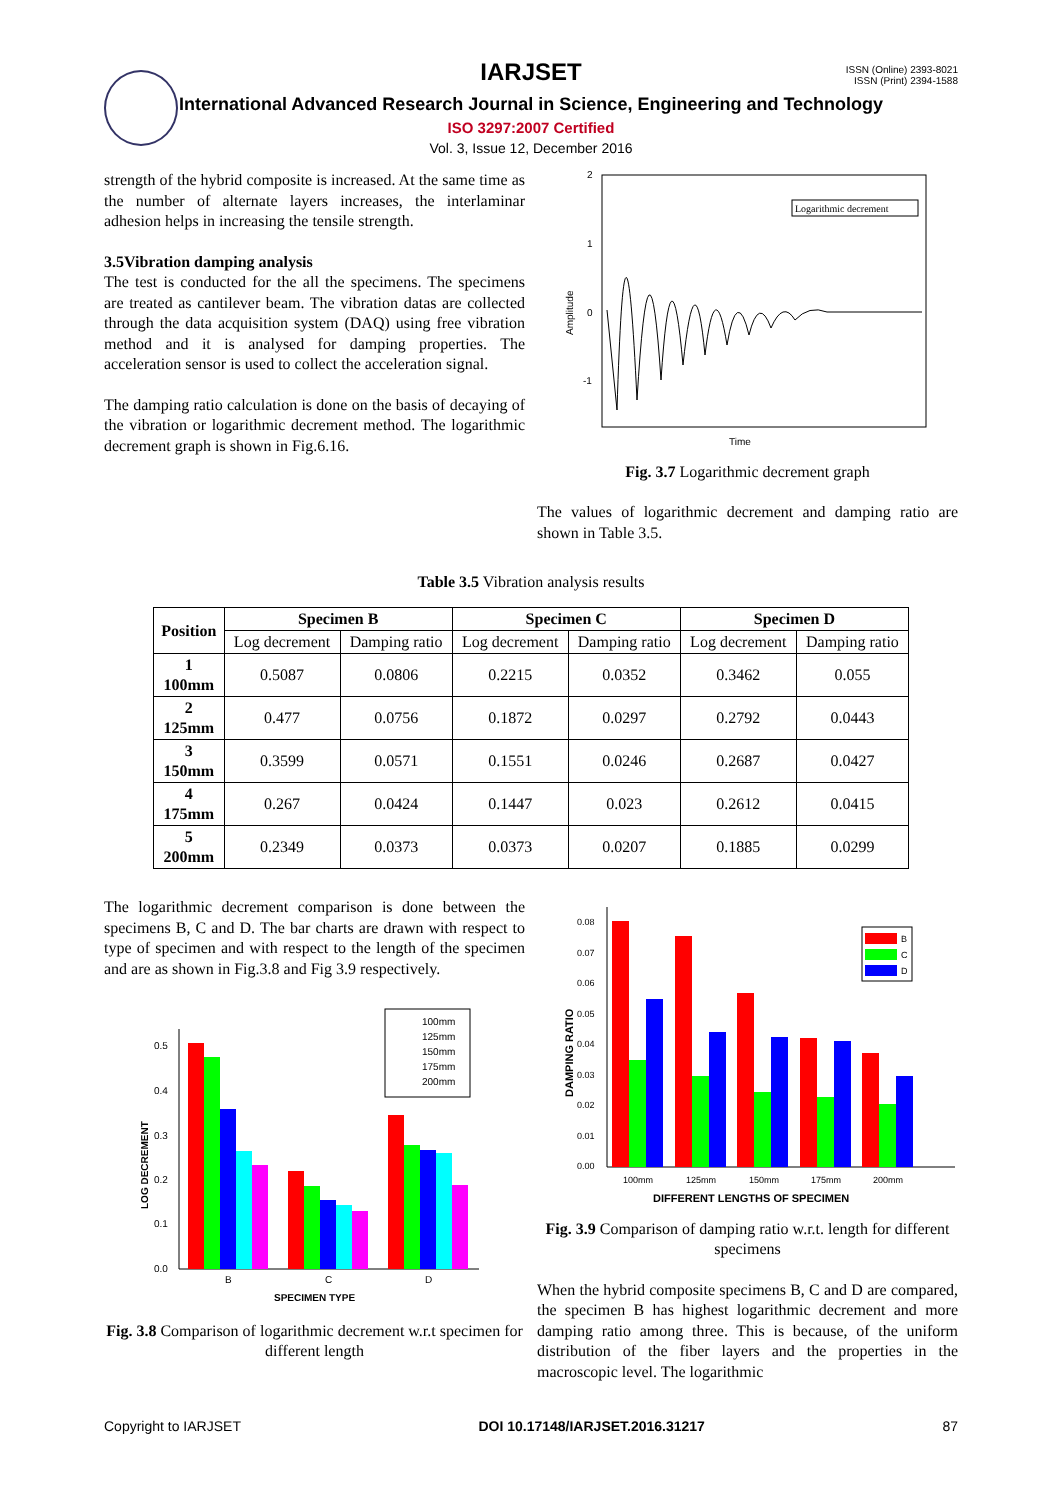ISSN (Online) 2393-8021
ISSN (Print) 2394-1588
IARJSET
International Advanced Research Journal in Science, Engineering and Technology
ISO 3297:2007 Certified
Vol. 3, Issue 12, December 2016
strength of the hybrid composite is increased. At the same time as the number of alternate layers increases, the interlaminar adhesion helps in increasing the tensile strength.
3.5Vibration damping analysis
The test is conducted for the all the specimens. The specimens are treated as cantilever beam. The vibration datas are collected through the data acquisition system (DAQ) using free vibration method and it is analysed for damping properties. The acceleration sensor is used to collect the acceleration signal.
The damping ratio calculation is done on the basis of decaying of the vibration or logarithmic decrement method. The logarithmic decrement graph is shown in Fig.6.16.
2
1
0
-1
Amplitude
Time
Logarithmic decrement
Fig. 3.7 Logarithmic decrement graph
The values of logarithmic decrement and damping ratio are shown in Table 3.5.
Table 3.5 Vibration analysis results
| Position | Specimen B | | Specimen C | | Specimen D | |
| --- | --- | --- | --- | --- | --- | --- |
| | Log decrement | Damping ratio | Log decrement | Damping ratio | Log decrement | Damping ratio |
| 1 100mm | 0.5087 | 0.0806 | 0.2215 | 0.0352 | 0.3462 | 0.055 |
| 2 125mm | 0.477 | 0.0756 | 0.1872 | 0.0297 | 0.2792 | 0.0443 |
| 3 150mm | 0.3599 | 0.0571 | 0.1551 | 0.0246 | 0.2687 | 0.0427 |
| 4 175mm | 0.267 | 0.0424 | 0.1447 | 0.023 | 0.2612 | 0.0415 |
| 5 200mm | 0.2349 | 0.0373 | 0.0373 | 0.0207 | 0.1885 | 0.0299 |
The logarithmic decrement comparison is done between the specimens B, C and D. The bar charts are drawn with respect to type of specimen and with respect to the length of the specimen and are as shown in Fig.3.8 and Fig 3.9 respectively.
0.5
0.4
0.3
0.2
0.1
0.0
B
C
D
SPECIMEN TYPE
LOG DECREMENT
100mm
125mm
150mm
175mm
200mm
Fig. 3.8 Comparison of logarithmic decrement w.r.t specimen for different length
0.08
0.07
0.06
0.05
0.04
0.03
0.02
0.01
0.00
100mm
125mm
150mm
175mm
200mm
DIFFERENT LENGTHS OF SPECIMEN
DAMPING RATIO
B
C
D
Fig. 3.9 Comparison of damping ratio w.r.t. length for different specimens
When the hybrid composite specimens B, C and D are compared, the specimen B has highest logarithmic decrement and more damping ratio among three. This is because, of the uniform distribution of the fiber layers and the properties in the macroscopic level. The logarithmic
Copyright to IARJSET DOI 10.17148/IARJSET.2016.31217 87